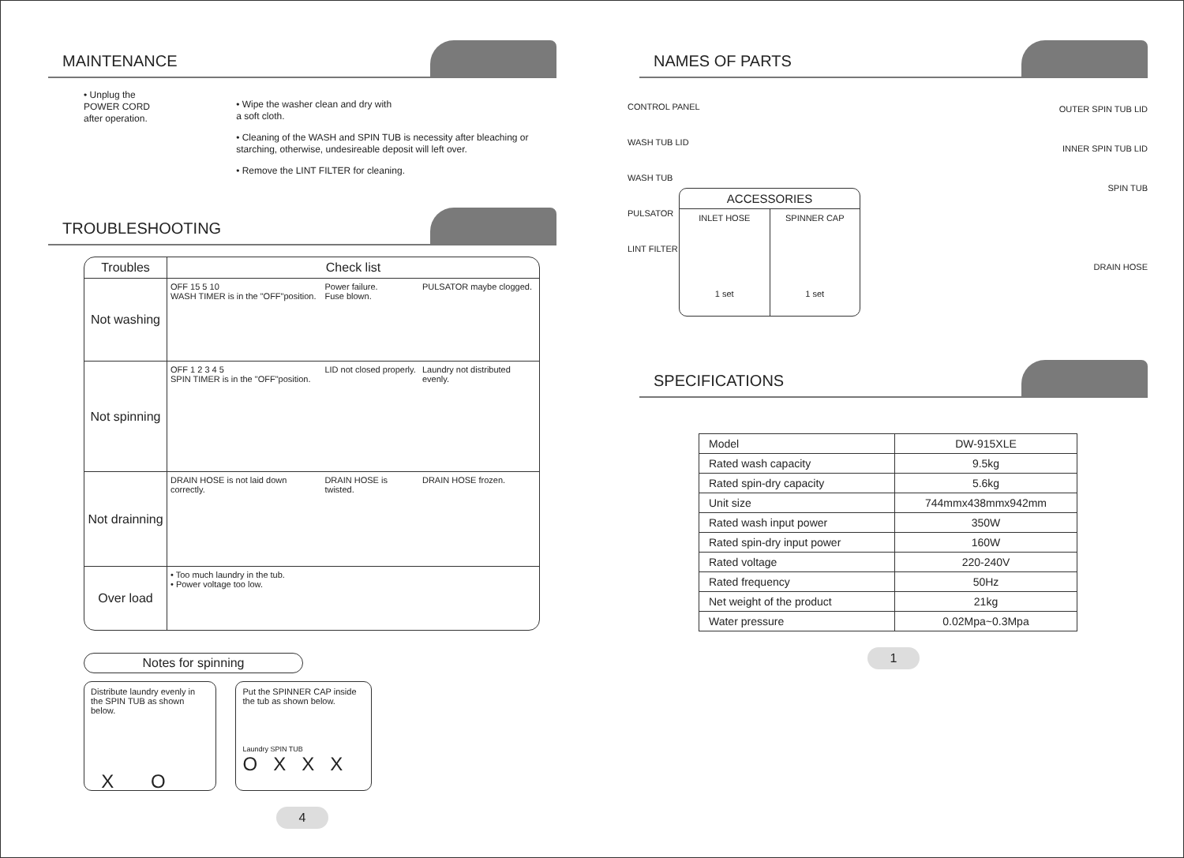MAINTENANCE
• Unplug the POWER CORD
after operation.
• Wipe the washer clean and dry with
a soft cloth.
• Cleaning of the WASH and SPIN TUB is necessity after bleaching or starching, otherwise, undesireable deposit will left over.
• Remove the LINT FILTER for cleaning.
TROUBLESHOOTING
| Troubles | Check list | | |
| --- | --- | --- | --- |
| Not washing | OFF 15 5 10 WASH TIMER is in the "OFF"position. | Power failure. Fuse blown. | PULSATOR maybe clogged. |
| Not spinning | OFF 1 2 3 4 5 SPIN TIMER is in the "OFF"position. | LID not closed properly. | Laundry not distributed evenly. |
| Not drainning | DRAIN HOSE is not laid down correctly. | DRAIN HOSE is twisted. | DRAIN HOSE frozen. |
| Over load | • Too much laundry in the tub. • Power voltage too low. | | |
Notes for spinning
Distribute laundry evenly in the SPIN TUB as shown below.
X O
Put the SPINNER CAP inside the tub as shown below.
Laundry SPIN TUB
O X X X
4
NAMES OF PARTS
CONTROL PANEL
WASH TUB LID
WASH TUB
PULSATOR
LINT FILTER
OUTER SPIN TUB LID
INNER SPIN TUB LID
SPIN TUB
DRAIN HOSE
ACCESSORIES
INLET HOSE
1 set
SPINNER CAP
1 set
SPECIFICATIONS
| Model | DW-915XLE |
| Rated wash capacity | 9.5kg |
| Rated spin-dry capacity | 5.6kg |
| Unit size | 744mmx438mmx942mm |
| Rated wash input power | 350W |
| Rated spin-dry input power | 160W |
| Rated voltage | 220-240V |
| Rated frequency | 50Hz |
| Net weight of the product | 21kg |
| Water pressure | 0.02Mpa~0.3Mpa |
1